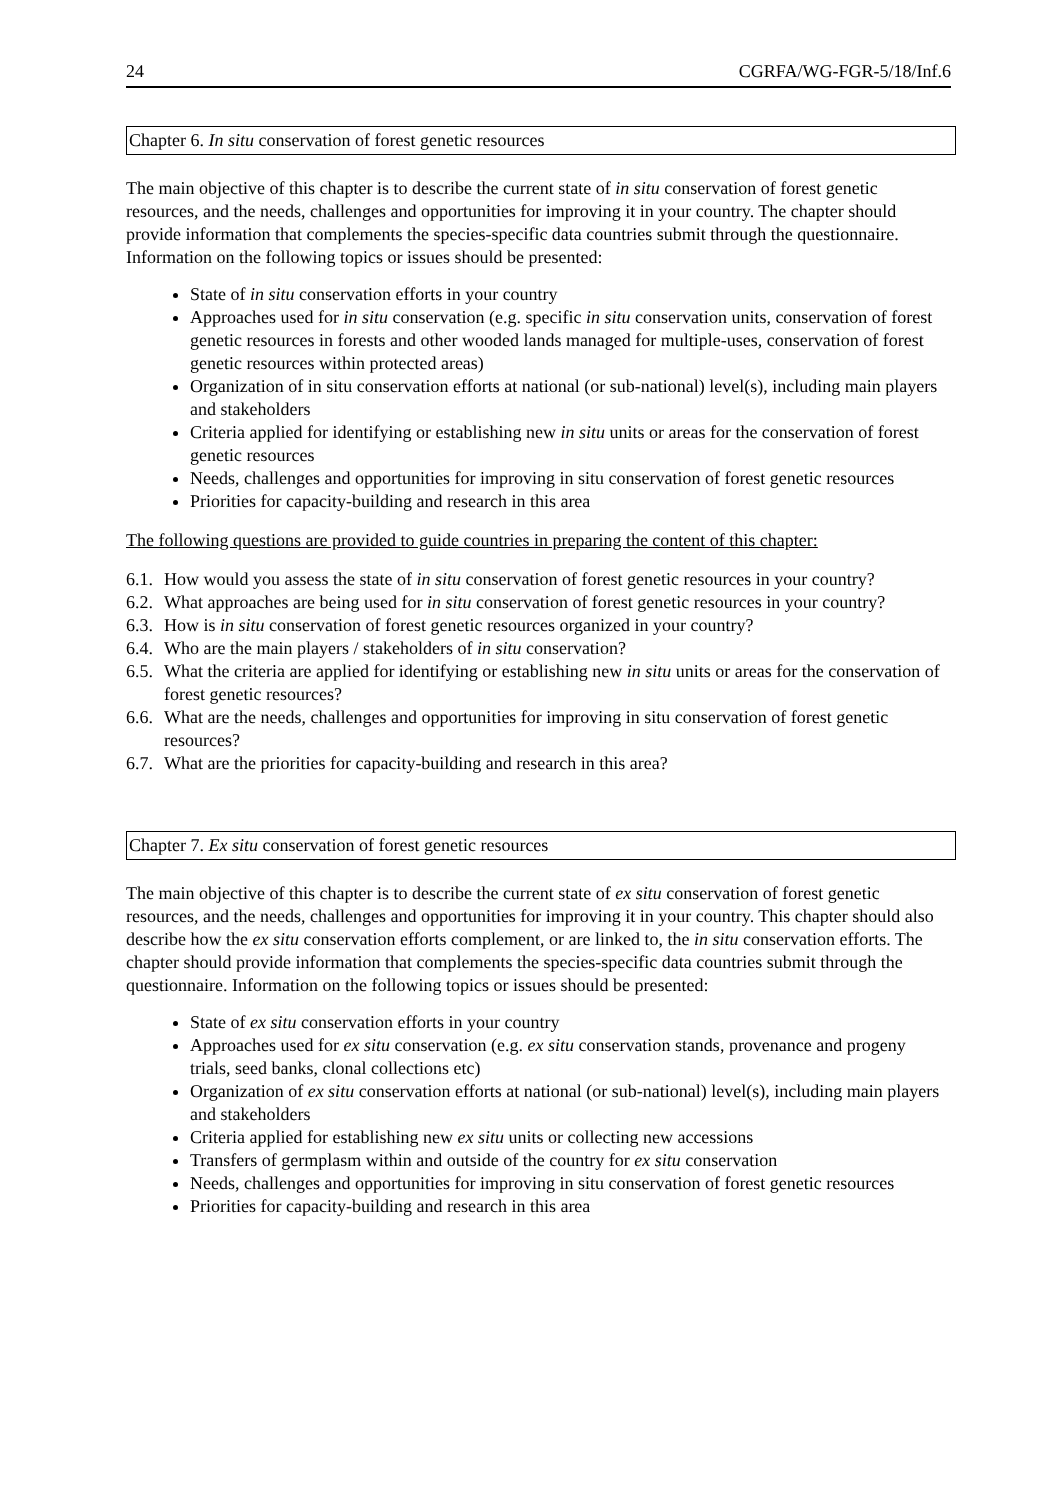24 CGRFA/WG-FGR-5/18/Inf.6
Chapter 6. In situ conservation of forest genetic resources
The main objective of this chapter is to describe the current state of in situ conservation of forest genetic resources, and the needs, challenges and opportunities for improving it in your country. The chapter should provide information that complements the species-specific data countries submit through the questionnaire. Information on the following topics or issues should be presented:
State of in situ conservation efforts in your country
Approaches used for in situ conservation (e.g. specific in situ conservation units, conservation of forest genetic resources in forests and other wooded lands managed for multiple-uses, conservation of forest genetic resources within protected areas)
Organization of in situ conservation efforts at national (or sub-national) level(s), including main players and stakeholders
Criteria applied for identifying or establishing new in situ units or areas for the conservation of forest genetic resources
Needs, challenges and opportunities for improving in situ conservation of forest genetic resources
Priorities for capacity-building and research in this area
The following questions are provided to guide countries in preparing the content of this chapter:
6.1. How would you assess the state of in situ conservation of forest genetic resources in your country?
6.2. What approaches are being used for in situ conservation of forest genetic resources in your country?
6.3. How is in situ conservation of forest genetic resources organized in your country?
6.4. Who are the main players / stakeholders of in situ conservation?
6.5. What the criteria are applied for identifying or establishing new in situ units or areas for the conservation of forest genetic resources?
6.6. What are the needs, challenges and opportunities for improving in situ conservation of forest genetic resources?
6.7. What are the priorities for capacity-building and research in this area?
Chapter 7. Ex situ conservation of forest genetic resources
The main objective of this chapter is to describe the current state of ex situ conservation of forest genetic resources, and the needs, challenges and opportunities for improving it in your country. This chapter should also describe how the ex situ conservation efforts complement, or are linked to, the in situ conservation efforts. The chapter should provide information that complements the species-specific data countries submit through the questionnaire. Information on the following topics or issues should be presented:
State of ex situ conservation efforts in your country
Approaches used for ex situ conservation (e.g. ex situ conservation stands, provenance and progeny trials, seed banks, clonal collections etc)
Organization of ex situ conservation efforts at national (or sub-national) level(s), including main players and stakeholders
Criteria applied for establishing new ex situ units or collecting new accessions
Transfers of germplasm within and outside of the country for ex situ conservation
Needs, challenges and opportunities for improving in situ conservation of forest genetic resources
Priorities for capacity-building and research in this area